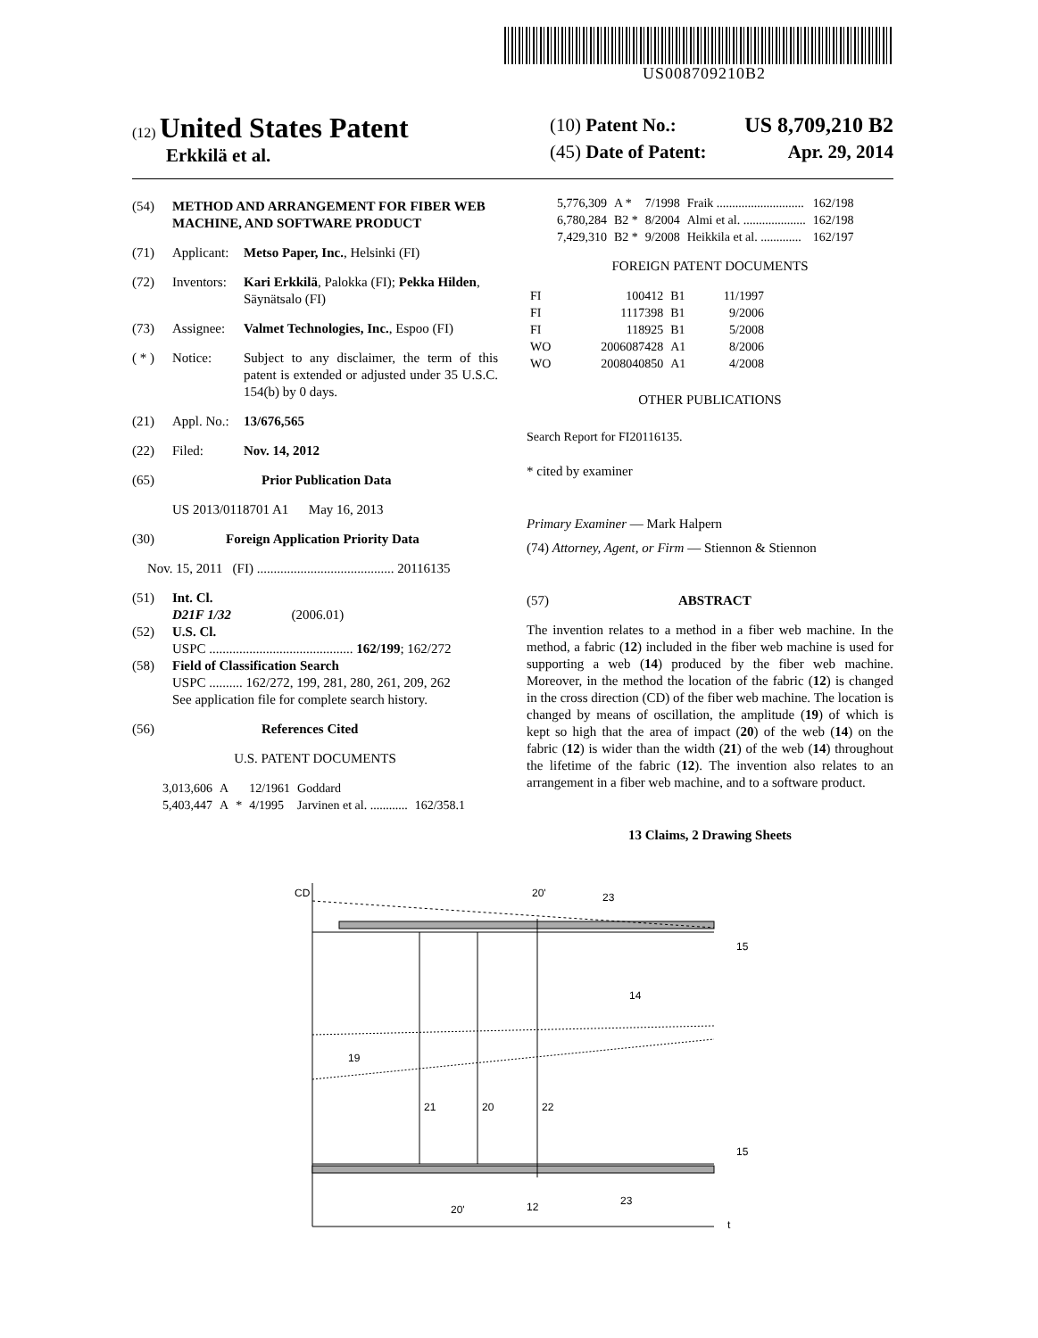US008709210B2
(12) United States Patent
Erkkilä et al.
(10) Patent No.: US 8,709,210 B2
(45) Date of Patent: Apr. 29, 2014
(54) METHOD AND ARRANGEMENT FOR FIBER WEB MACHINE, AND SOFTWARE PRODUCT
(71) Applicant: Metso Paper, Inc., Helsinki (FI)
(72) Inventors: Kari Erkkilä, Palokka (FI); Pekka Hilden, Säynätsalo (FI)
(73) Assignee: Valmet Technologies, Inc., Espoo (FI)
( * ) Notice: Subject to any disclaimer, the term of this patent is extended or adjusted under 35 U.S.C. 154(b) by 0 days.
(21) Appl. No.: 13/676,565
(22) Filed: Nov. 14, 2012
(65) Prior Publication Data
US 2013/0118701 A1 May 16, 2013
(30) Foreign Application Priority Data
Nov. 15, 2011 (FI) ......................................... 20116135
(51) Int. Cl.
D21F 1/32 (2006.01)
(52) U.S. Cl.
USPC ........................................... 162/199; 162/272
(58) Field of Classification Search
USPC .......... 162/272, 199, 281, 280, 261, 209, 262
See application file for complete search history.
(56) References Cited
U.S. PATENT DOCUMENTS
| 3,013,606 | A | | 12/1961 | Goddard | |
| 5,403,447 | A | * | 4/1995 | Jarvinen et al. ............ | 162/358.1 |
| 5,776,309 | A * | 7/1998 | Fraik ............................ | 162/198 |
| 6,780,284 | B2 * | 8/2004 | Almi et al. .................... | 162/198 |
| 7,429,310 | B2 * | 9/2008 | Heikkila et al. ............. | 162/197 |
FOREIGN PATENT DOCUMENTS
| FI | 100412 | B1 | 11/1997 |
| FI | 1117398 | B1 | 9/2006 |
| FI | 118925 | B1 | 5/2008 |
| WO | 2006087428 | A1 | 8/2006 |
| WO | 2008040850 | A1 | 4/2008 |
OTHER PUBLICATIONS
Search Report for FI20116135.
* cited by examiner
Primary Examiner — Mark Halpern
(74) Attorney, Agent, or Firm — Stiennon & Stiennon
(57) ABSTRACT
The invention relates to a method in a fiber web machine. In the method, a fabric (12) included in the fiber web machine is used for supporting a web (14) produced by the fiber web machine. Moreover, in the method the location of the fabric (12) is changed in the cross direction (CD) of the fiber web machine. The location is changed by means of oscillation, the amplitude (19) of which is kept so high that the area of impact (20) of the web (14) on the fabric (12) is wider than the width (21) of the web (14) throughout the lifetime of the fabric (12). The invention also relates to an arrangement in a fiber web machine, and to a software product.
13 Claims, 2 Drawing Sheets
CD
20'
23
15
14
19
21
20
22
15
20'
12
23
t